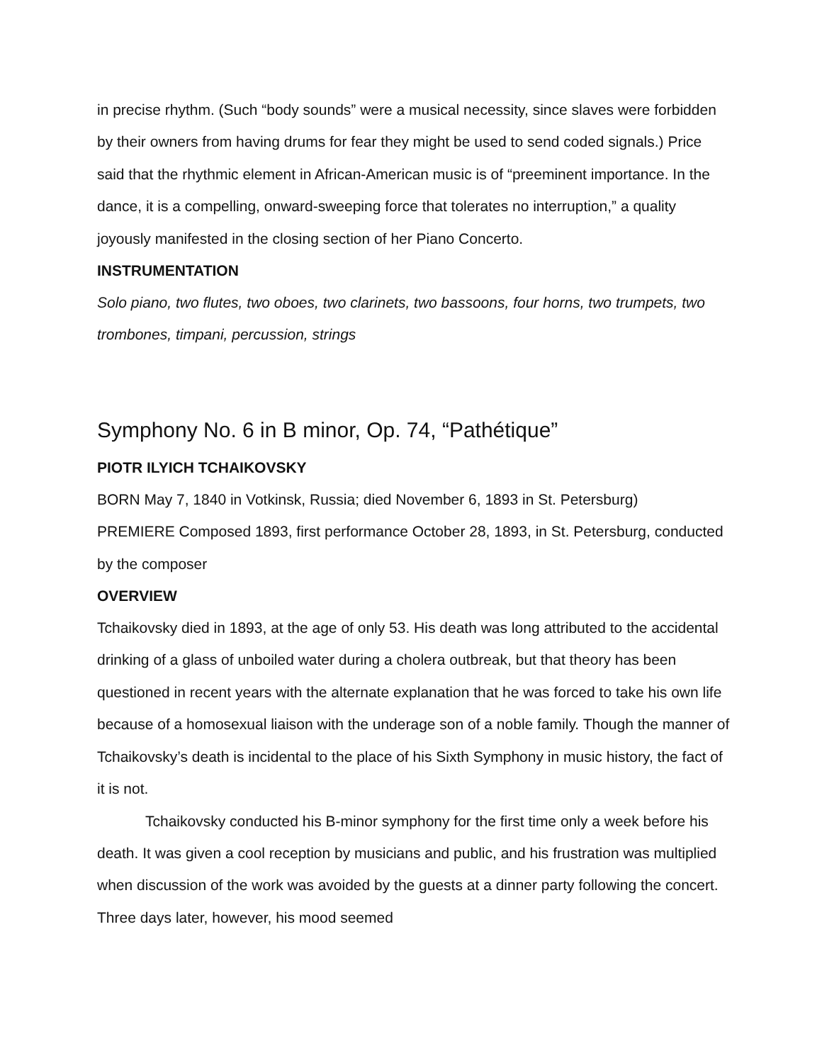in precise rhythm. (Such “body sounds” were a musical necessity, since slaves were forbidden by their owners from having drums for fear they might be used to send coded signals.) Price said that the rhythmic element in African-American music is of “preeminent importance. In the dance, it is a compelling, onward-sweeping force that tolerates no interruption,” a quality joyously manifested in the closing section of her Piano Concerto.
INSTRUMENTATION
Solo piano, two flutes, two oboes, two clarinets, two bassoons, four horns, two trumpets, two trombones, timpani, percussion, strings
Symphony No. 6 in B minor, Op. 74, “Pathétique”
PIOTR ILYICH TCHAIKOVSKY
BORN May 7, 1840 in Votkinsk, Russia; died November 6, 1893 in St. Petersburg)
PREMIERE Composed 1893, first performance October 28, 1893, in St. Petersburg, conducted by the composer
OVERVIEW
Tchaikovsky died in 1893, at the age of only 53. His death was long attributed to the accidental drinking of a glass of unboiled water during a cholera outbreak, but that theory has been questioned in recent years with the alternate explanation that he was forced to take his own life because of a homosexual liaison with the underage son of a noble family. Though the manner of Tchaikovsky’s death is incidental to the place of his Sixth Symphony in music history, the fact of it is not.
Tchaikovsky conducted his B-minor symphony for the first time only a week before his death. It was given a cool reception by musicians and public, and his frustration was multiplied when discussion of the work was avoided by the guests at a dinner party following the concert. Three days later, however, his mood seemed